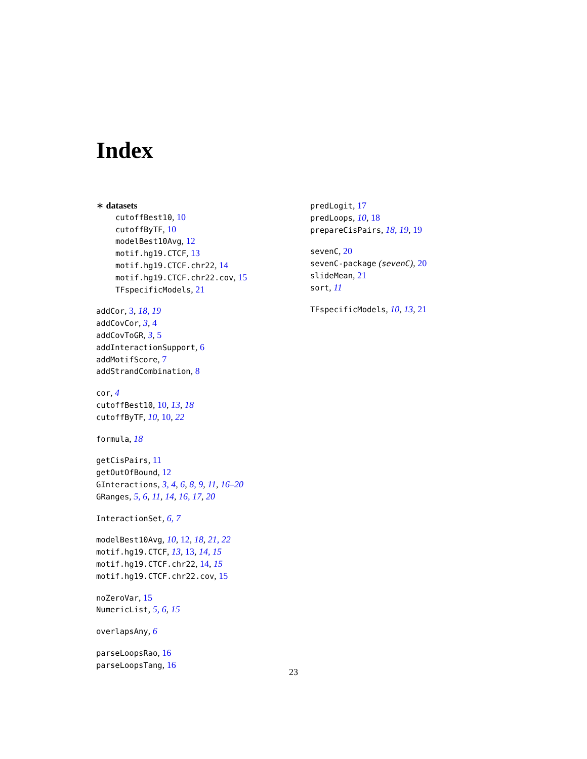Index
∗ datasets
cutoffBest10, 10
cutoffByTF, 10
modelBest10Avg, 12
motif.hg19.CTCF, 13
motif.hg19.CTCF.chr22, 14
motif.hg19.CTCF.chr22.cov, 15
TFspecificModels, 21
addCor, 3, 18, 19
addCovCor, 3, 4
addCovToGR, 3, 5
addInteractionSupport, 6
addMotifScore, 7
addStrandCombination, 8
cor, 4
cutoffBest10, 10, 13, 18
cutoffByTF, 10, 10, 22
formula, 18
getCisPairs, 11
getOutOfBound, 12
GInteractions, 3, 4, 6, 8, 9, 11, 16–20
GRanges, 5, 6, 11, 14, 16, 17, 20
InteractionSet, 6, 7
modelBest10Avg, 10, 12, 18, 21, 22
motif.hg19.CTCF, 13, 13, 14, 15
motif.hg19.CTCF.chr22, 14, 15
motif.hg19.CTCF.chr22.cov, 15
noZeroVar, 15
NumericList, 5, 6, 15
overlapsAny, 6
parseLoopsRao, 16
parseLoopsTang, 16
predLogit, 17
predLoops, 10, 18
prepareCisPairs, 18, 19, 19
sevenC, 20
sevenC-package (sevenC), 20
slideMean, 21
sort, 11
TFspecificModels, 10, 13, 21
23